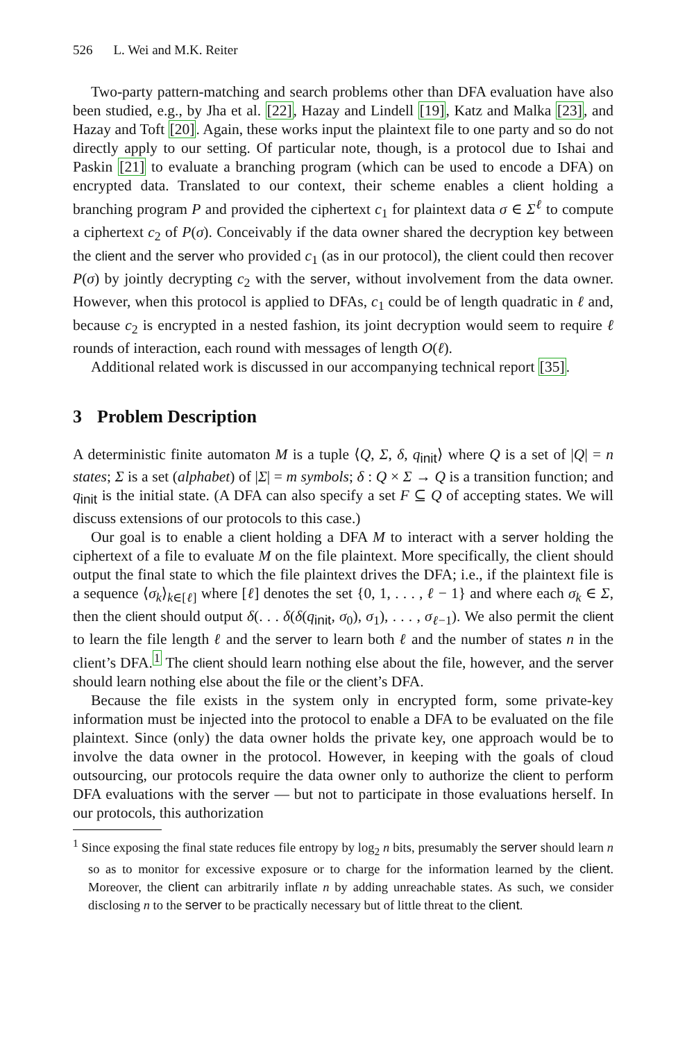526 L. Wei and M.K. Reiter
Two-party pattern-matching and search problems other than DFA evaluation have also been studied, e.g., by Jha et al. [22], Hazay and Lindell [19], Katz and Malka [23], and Hazay and Toft [20]. Again, these works input the plaintext file to one party and so do not directly apply to our setting. Of particular note, though, is a protocol due to Ishai and Paskin [21] to evaluate a branching program (which can be used to encode a DFA) on encrypted data. Translated to our context, their scheme enables a client holding a branching program P and provided the ciphertext c<sub>1</sub> for plaintext data σ ∈ Σ<sup>ℓ</sup> to compute a ciphertext c<sub>2</sub> of P(σ). Conceivably if the data owner shared the decryption key between the client and the server who provided c<sub>1</sub> (as in our protocol), the client could then recover P(σ) by jointly decrypting c<sub>2</sub> with the server, without involvement from the data owner. However, when this protocol is applied to DFAs, c<sub>1</sub> could be of length quadratic in ℓ and, because c<sub>2</sub> is encrypted in a nested fashion, its joint decryption would seem to require ℓ rounds of interaction, each round with messages of length O(ℓ).
Additional related work is discussed in our accompanying technical report [35].
3 Problem Description
A deterministic finite automaton M is a tuple ⟨Q, Σ, δ, q<sub>init</sub>⟩ where Q is a set of |Q| = n states; Σ is a set (alphabet) of |Σ| = m symbols; δ : Q × Σ → Q is a transition function; and q<sub>init</sub> is the initial state. (A DFA can also specify a set F ⊆ Q of accepting states. We will discuss extensions of our protocols to this case.)
Our goal is to enable a client holding a DFA M to interact with a server holding the ciphertext of a file to evaluate M on the file plaintext. More specifically, the client should output the final state to which the file plaintext drives the DFA; i.e., if the plaintext file is a sequence ⟨σ<sub>k</sub>⟩<sub>k∈[ℓ]</sub> where [ℓ] denotes the set {0, 1, . . . , ℓ − 1} and where each σ<sub>k</sub> ∈ Σ, then the client should output δ(. . . δ(δ(q<sub>init</sub>, σ<sub>0</sub>), σ<sub>1</sub>), . . . , σ<sub>ℓ−1</sub>). We also permit the client to learn the file length ℓ and the server to learn both ℓ and the number of states n in the client’s DFA.<sup>1</sup> The client should learn nothing else about the file, however, and the server should learn nothing else about the file or the client’s DFA.
Because the file exists in the system only in encrypted form, some private-key information must be injected into the protocol to enable a DFA to be evaluated on the file plaintext. Since (only) the data owner holds the private key, one approach would be to involve the data owner in the protocol. However, in keeping with the goals of cloud outsourcing, our protocols require the data owner only to authorize the client to perform DFA evaluations with the server — but not to participate in those evaluations herself. In our protocols, this authorization
<sup>1</sup> Since exposing the final state reduces file entropy by log<sub>2</sub> n bits, presumably the server should learn n so as to monitor for excessive exposure or to charge for the information learned by the client. Moreover, the client can arbitrarily inflate n by adding unreachable states. As such, we consider disclosing n to the server to be practically necessary but of little threat to the client.